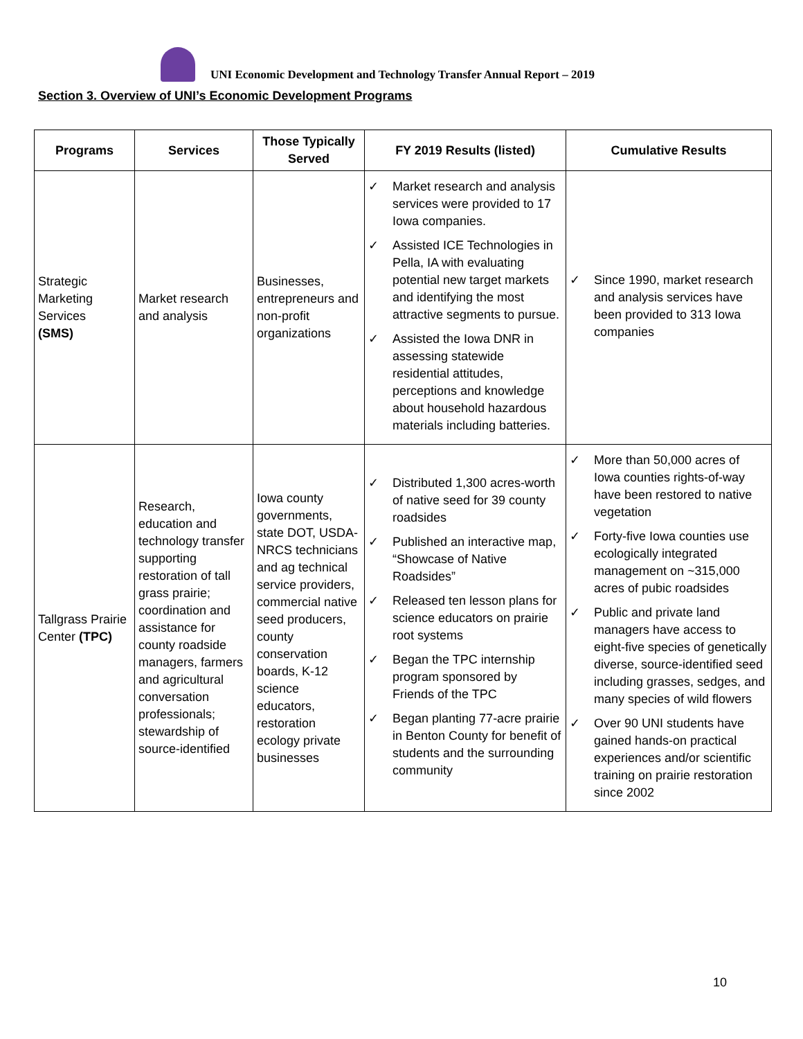UNI Economic Development and Technology Transfer Annual Report – 2019
Section 3. Overview of UNI’s Economic Development Programs
| Programs | Services | Those Typically Served | FY 2019 Results (listed) | Cumulative Results |
| --- | --- | --- | --- | --- |
| Strategic Marketing Services (SMS) | Market research and analysis | Businesses, entrepreneurs and non-profit organizations | ✓ Market research and analysis services were provided to 17 Iowa companies. ✓ Assisted ICE Technologies in Pella, IA with evaluating potential new target markets and identifying the most attractive segments to pursue. ✓ Assisted the Iowa DNR in assessing statewide residential attitudes, perceptions and knowledge about household hazardous materials including batteries. | ✓ Since 1990, market research and analysis services have been provided to 313 Iowa companies |
| Tallgrass Prairie Center (TPC) | Research, education and technology transfer supporting restoration of tall grass prairie; coordination and assistance for county roadside managers, farmers and agricultural conversation professionals; stewardship of source-identified | Iowa county governments, state DOT, USDA-NRCS technicians and ag technical service providers, commercial native seed producers, county conservation boards, K-12 science educators, restoration ecology private businesses | ✓ Distributed 1,300 acres-worth of native seed for 39 county roadsides ✓ Published an interactive map, “Showcase of Native Roadsides” ✓ Released ten lesson plans for science educators on prairie root systems ✓ Began the TPC internship program sponsored by Friends of the TPC ✓ Began planting 77-acre prairie in Benton County for benefit of students and the surrounding community | ✓ More than 50,000 acres of Iowa counties rights-of-way have been restored to native vegetation ✓ Forty-five Iowa counties use ecologically integrated management on ~315,000 acres of pubic roadsides ✓ Public and private land managers have access to eight-five species of genetically diverse, source-identified seed including grasses, sedges, and many species of wild flowers ✓ Over 90 UNI students have gained hands-on practical experiences and/or scientific training on prairie restoration since 2002 |
10